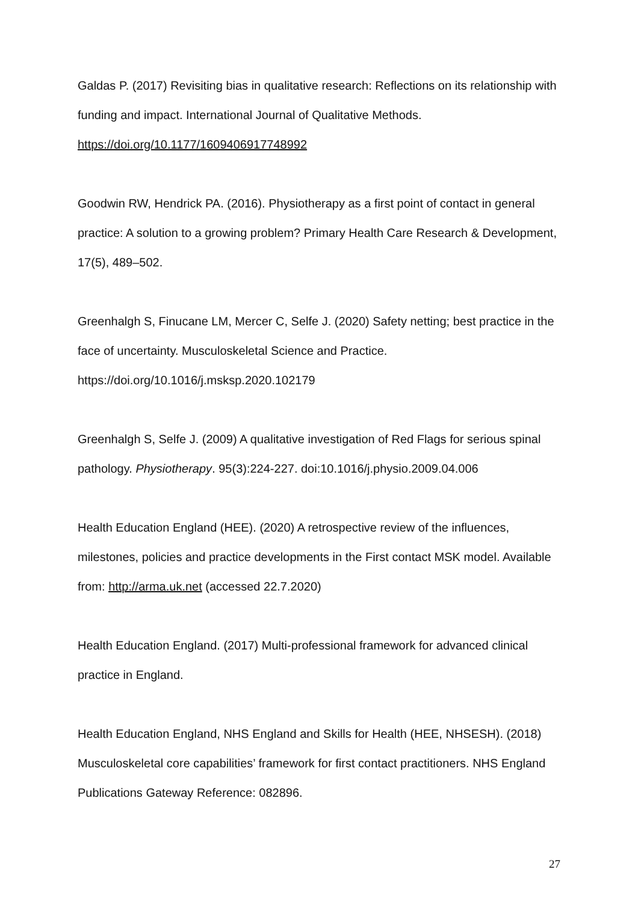Galdas P. (2017) Revisiting bias in qualitative research: Reflections on its relationship with funding and impact. International Journal of Qualitative Methods. https://doi.org/10.1177/1609406917748992
Goodwin RW, Hendrick PA. (2016). Physiotherapy as a first point of contact in general practice: A solution to a growing problem? Primary Health Care Research & Development, 17(5), 489–502.
Greenhalgh S, Finucane LM, Mercer C, Selfe J. (2020) Safety netting; best practice in the face of uncertainty. Musculoskeletal Science and Practice. https://doi.org/10.1016/j.msksp.2020.102179
Greenhalgh S, Selfe J. (2009) A qualitative investigation of Red Flags for serious spinal pathology. Physiotherapy. 95(3):224-227. doi:10.1016/j.physio.2009.04.006
Health Education England (HEE). (2020) A retrospective review of the influences, milestones, policies and practice developments in the First contact MSK model. Available from: http://arma.uk.net (accessed 22.7.2020)
Health Education England. (2017) Multi-professional framework for advanced clinical practice in England.
Health Education England, NHS England and Skills for Health (HEE, NHSESH). (2018) Musculoskeletal core capabilities’ framework for first contact practitioners. NHS England Publications Gateway Reference: 082896.
27